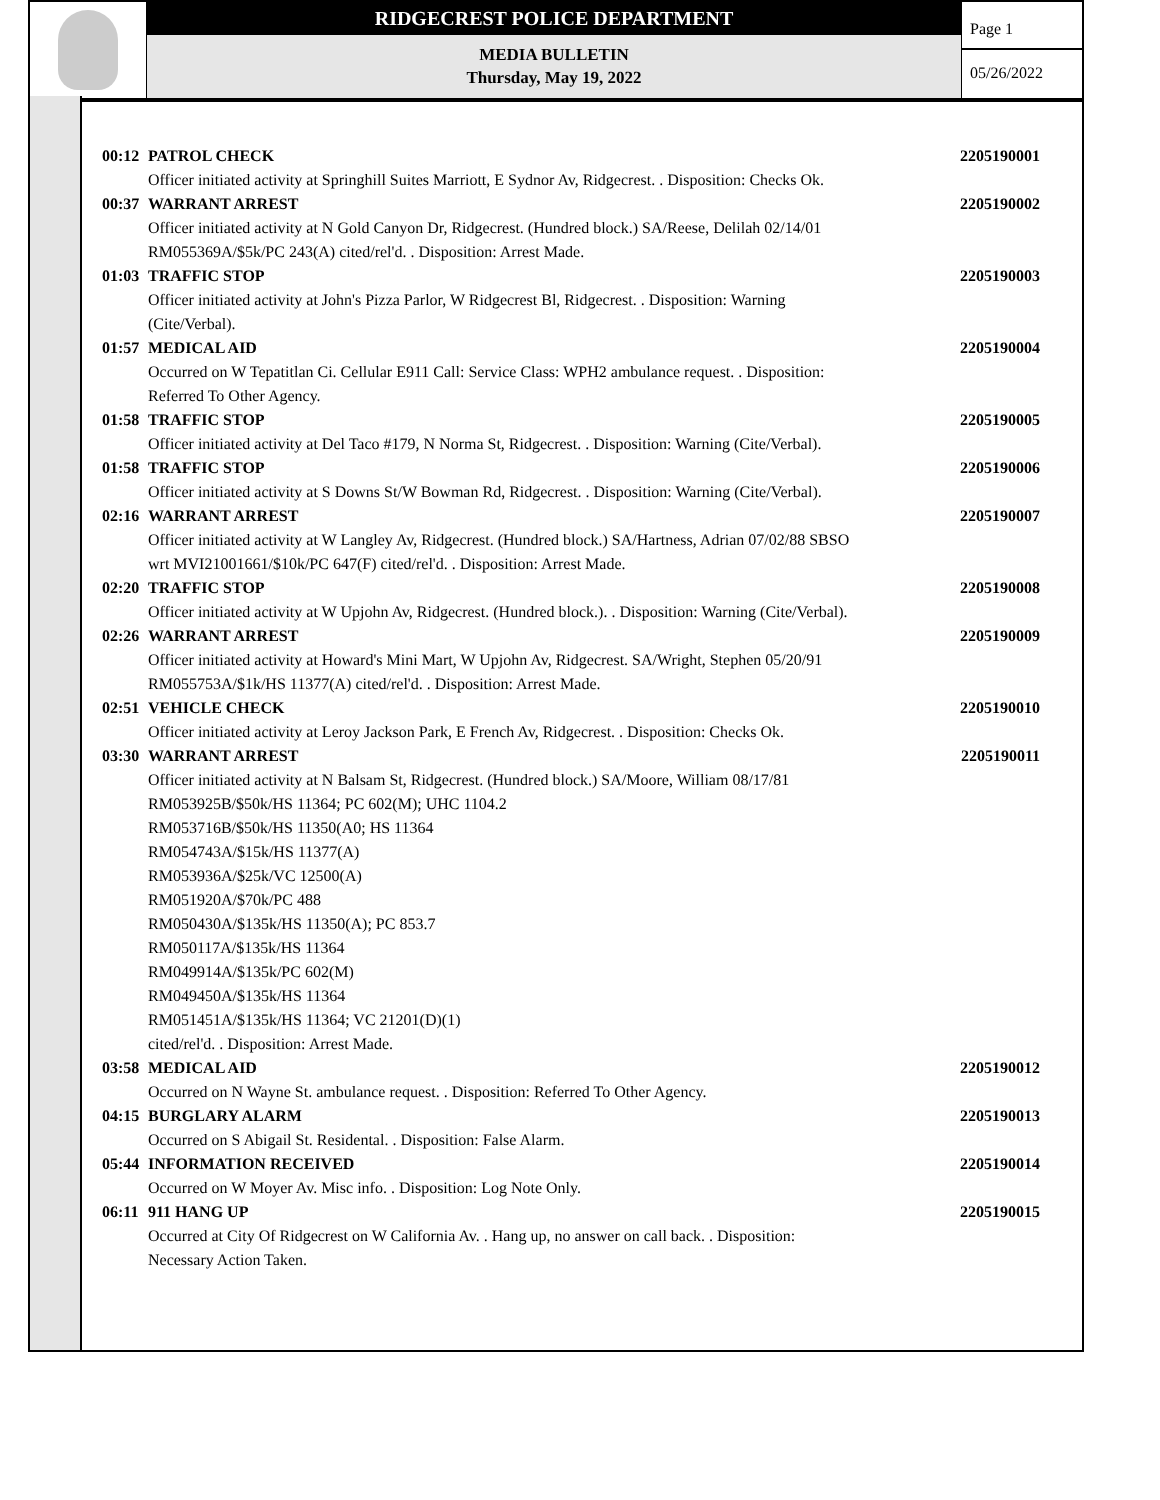RIDGECREST POLICE DEPARTMENT
MEDIA BULLETIN
Thursday, May 19, 2022
Page 1
05/26/2022
00:12 PATROL CHECK 2205190001
Officer initiated activity at Springhill Suites Marriott, E Sydnor Av, Ridgecrest. . Disposition: Checks Ok.
00:37 WARRANT ARREST 2205190002
Officer initiated activity at N Gold Canyon Dr, Ridgecrest. (Hundred block.) SA/Reese, Delilah 02/14/01
RM055369A/$5k/PC 243(A) cited/rel'd. . Disposition: Arrest Made.
01:03 TRAFFIC STOP 2205190003
Officer initiated activity at John's Pizza Parlor, W Ridgecrest Bl, Ridgecrest. . Disposition: Warning
(Cite/Verbal).
01:57 MEDICAL AID 2205190004
Occurred on W Tepatitlan Ci. Cellular E911 Call: Service Class: WPH2 ambulance request. . Disposition:
Referred To Other Agency.
01:58 TRAFFIC STOP 2205190005
Officer initiated activity at Del Taco #179, N Norma St, Ridgecrest. . Disposition: Warning (Cite/Verbal).
01:58 TRAFFIC STOP 2205190006
Officer initiated activity at S Downs St/W Bowman Rd, Ridgecrest. . Disposition: Warning (Cite/Verbal).
02:16 WARRANT ARREST 2205190007
Officer initiated activity at W Langley Av, Ridgecrest. (Hundred block.) SA/Hartness, Adrian 07/02/88 SBSO
wrt MVI21001661/$10k/PC 647(F) cited/rel'd. . Disposition: Arrest Made.
02:20 TRAFFIC STOP 2205190008
Officer initiated activity at W Upjohn Av, Ridgecrest. (Hundred block.). . Disposition: Warning (Cite/Verbal).
02:26 WARRANT ARREST 2205190009
Officer initiated activity at Howard's Mini Mart, W Upjohn Av, Ridgecrest. SA/Wright, Stephen 05/20/91
RM055753A/$1k/HS 11377(A) cited/rel'd. . Disposition: Arrest Made.
02:51 VEHICLE CHECK 2205190010
Officer initiated activity at Leroy Jackson Park, E French Av, Ridgecrest. . Disposition: Checks Ok.
03:30 WARRANT ARREST 2205190011
Officer initiated activity at N Balsam St, Ridgecrest. (Hundred block.) SA/Moore, William 08/17/81
RM053925B/$50k/HS 11364; PC 602(M); UHC 1104.2
RM053716B/$50k/HS 11350(A0; HS 11364
RM054743A/$15k/HS 11377(A)
RM053936A/$25k/VC 12500(A)
RM051920A/$70k/PC 488
RM050430A/$135k/HS 11350(A); PC 853.7
RM050117A/$135k/HS 11364
RM049914A/$135k/PC 602(M)
RM049450A/$135k/HS 11364
RM051451A/$135k/HS 11364; VC 21201(D)(1)
cited/rel'd. . Disposition: Arrest Made.
03:58 MEDICAL AID 2205190012
Occurred on N Wayne St. ambulance request. . Disposition: Referred To Other Agency.
04:15 BURGLARY ALARM 2205190013
Occurred on S Abigail St. Residental. . Disposition: False Alarm.
05:44 INFORMATION RECEIVED 2205190014
Occurred on W Moyer Av. Misc info. . Disposition: Log Note Only.
06:11 911 HANG UP 2205190015
Occurred at City Of Ridgecrest on W California Av. . Hang up, no answer on call back. . Disposition:
Necessary Action Taken.